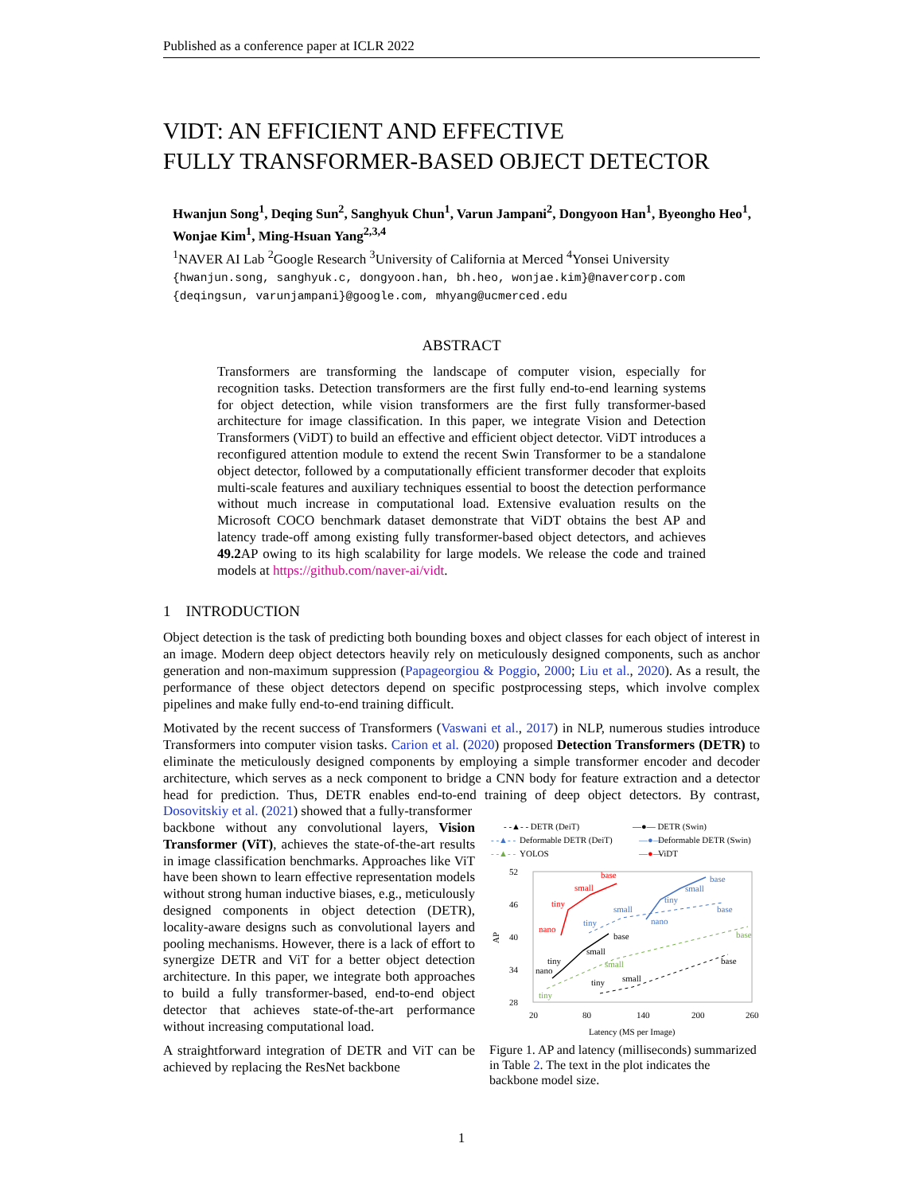Published as a conference paper at ICLR 2022
VIDT: AN EFFICIENT AND EFFECTIVE
FULLY TRANSFORMER-BASED OBJECT DETECTOR
Hwanjun Song<sup>1</sup>, Deqing Sun<sup>2</sup>, Sanghyuk Chun<sup>1</sup>, Varun Jampani<sup>2</sup>, Dongyoon Han<sup>1</sup>, Byeongho Heo<sup>1</sup>, Wonjae Kim<sup>1</sup>, Ming-Hsuan Yang<sup>2,3,4</sup>
<sup>1</sup> NAVER AI Lab <sup>2</sup>Google Research <sup>3</sup>University of California at Merced <sup>4</sup>Yonsei University
{hwanjun.song, sanghyuk.c, dongyoon.han, bh.heo, wonjae.kim}@navercorp.com
{deqingsun, varunjampani}@google.com, mhyang@ucmerced.edu
ABSTRACT
Transformers are transforming the landscape of computer vision, especially for recognition tasks. Detection transformers are the first fully end-to-end learning systems for object detection, while vision transformers are the first fully transformer-based architecture for image classification. In this paper, we integrate Vision and Detection Transformers (ViDT) to build an effective and efficient object detector. ViDT introduces a reconfigured attention module to extend the recent Swin Transformer to be a standalone object detector, followed by a computationally efficient transformer decoder that exploits multi-scale features and auxiliary techniques essential to boost the detection performance without much increase in computational load. Extensive evaluation results on the Microsoft COCO benchmark dataset demonstrate that ViDT obtains the best AP and latency trade-off among existing fully transformer-based object detectors, and achieves 49.2 AP owing to its high scalability for large models. We release the code and trained models at https://github.com/naver-ai/vidt.
1 INTRODUCTION
Object detection is the task of predicting both bounding boxes and object classes for each object of interest in an image. Modern deep object detectors heavily rely on meticulously designed components, such as anchor generation and non-maximum suppression (Papageorgiou & Poggio, 2000; Liu et al., 2020). As a result, the performance of these object detectors depend on specific postprocessing steps, which involve complex pipelines and make fully end-to-end training difficult.
Motivated by the recent success of Transformers (Vaswani et al., 2017) in NLP, numerous studies introduce Transformers into computer vision tasks. Carion et al. (2020) proposed Detection Transformers (DETR) to eliminate the meticulously designed components by employing a simple transformer encoder and decoder architecture, which serves as a neck component to bridge a CNN body for feature extraction and a detector head for prediction. Thus, DETR enables end-to-end training of deep object detectors. By contrast, Dosovitskiy et al. (2021) showed that a fully-transformer
backbone without any convolutional layers, Vision Transformer (ViT), achieves the state-of-the-art results in image classification benchmarks. Approaches like ViT have been shown to learn effective representation models without strong human inductive biases, e.g., meticulously designed components in object detection (DETR), locality-aware designs such as convolutional layers and pooling mechanisms. However, there is a lack of effort to synergize DETR and ViT for a better object detection architecture. In this paper, we integrate both approaches to build a fully transformer-based, end-to-end object detector that achieves state-of-the-art performance without increasing computational load.
A straightforward integration of DETR and ViT can be achieved by replacing the ResNet backbone
- -▲- - DETR (DeiT)
—●— DETR (Swin)
- -▲- -
Deformable DETR (DeiT)
—●—
Deformable DETR (Swin)
- -▲- -
YOLOS
—●—
ViDT
52
46
40
34
28
20
80
140
200
260
AP
Latency (MS per Image)
nano
tiny
small
base
nano
tiny
small
base
tiny
small
base
nano
tiny
small
base
tiny
small
base
tiny
small
base
Figure 1. AP and latency (milliseconds) summarized in Table 2. The text in the plot indicates the backbone model size.
1